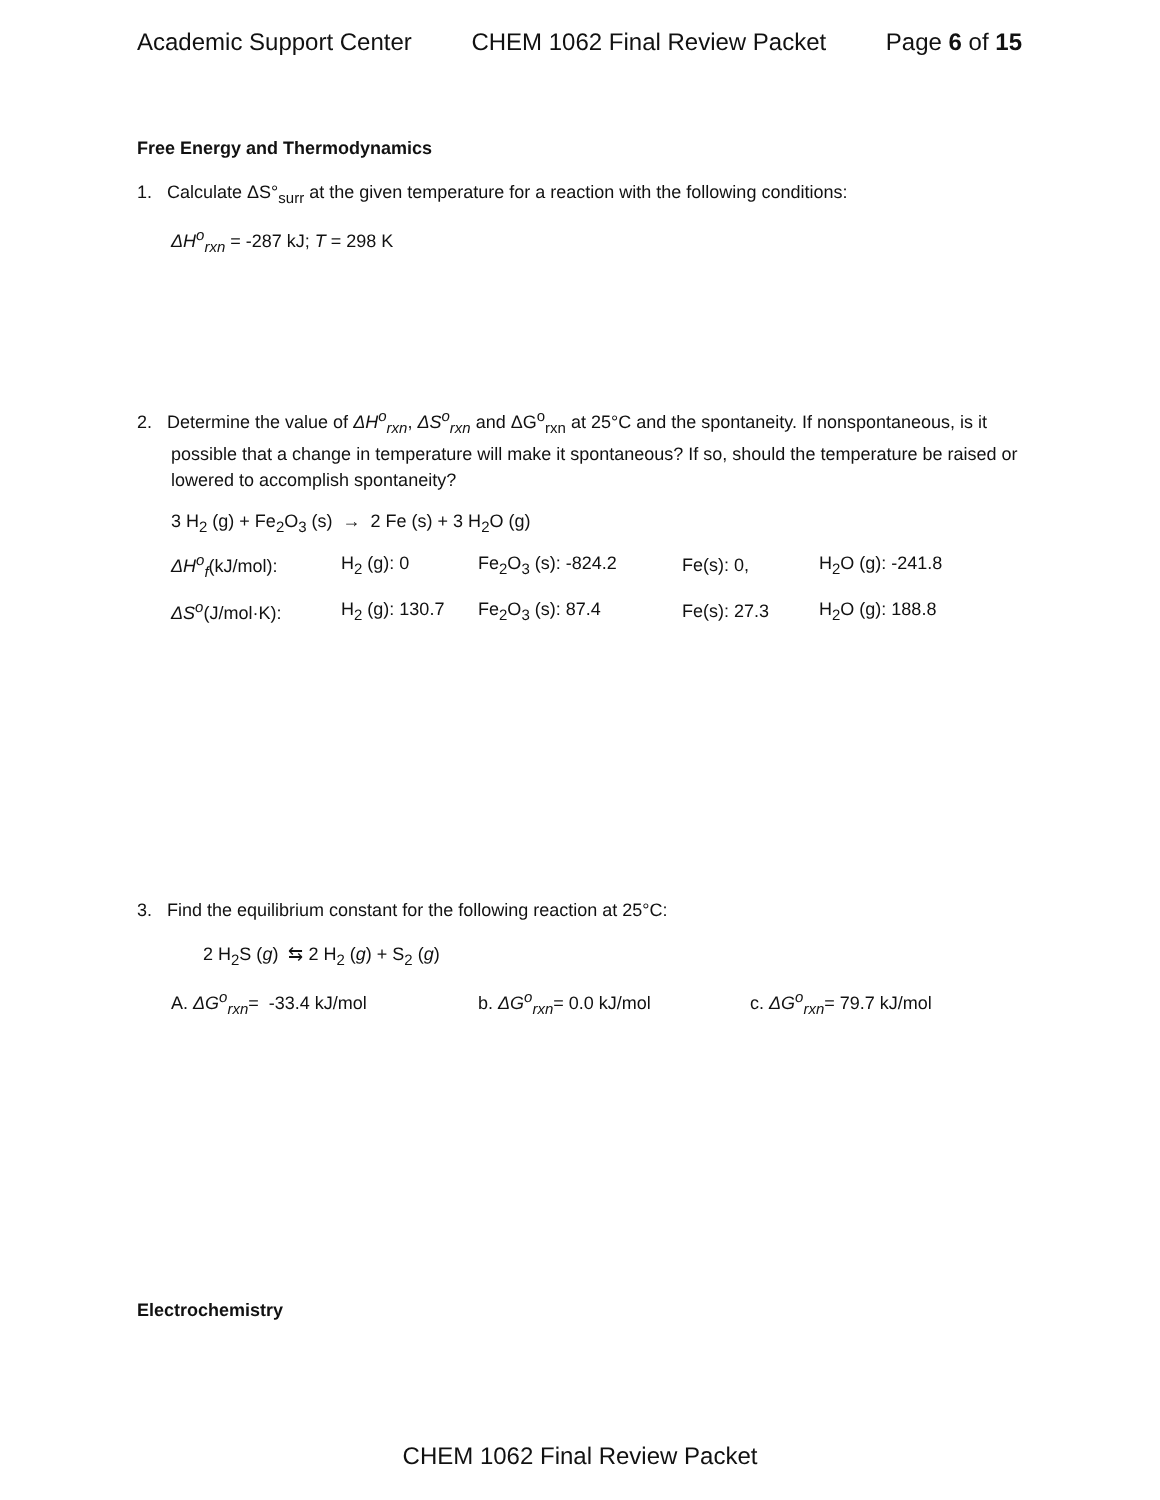Academic Support Center CHEM 1062 Final Review Packet Page 6 of 15
Free Energy and Thermodynamics
1. Calculate ΔS°<sub>surr</sub> at the given temperature for a reaction with the following conditions:
ΔH<sup>o</sup><sub>rxn</sub> = -287 kJ; T = 298 K
2. Determine the value of ΔH<sup>o</sup><sub>rxn</sub>, ΔS<sup>o</sup><sub>rxn</sub> and ΔG<sup>o</sup><sub>rxn</sub> at 25°C and the spontaneity. If nonspontaneous, is it possible that a change in temperature will make it spontaneous? If so, should the temperature be raised or lowered to accomplish spontaneity?
3 H<sub>2</sub> (g) + Fe<sub>2</sub>O<sub>3</sub> (s) → 2 Fe (s) + 3 H<sub>2</sub>O (g)
| ΔH<sup>o</sup><sub>f</sub> (kJ/mol): | H<sub>2</sub> (g): 0 | Fe<sub>2</sub>O<sub>3</sub> (s): -824.2 | Fe(s): 0, | H<sub>2</sub>O (g): -241.8 |
| ΔS<sup>o</sup> (J/mol·K): | H<sub>2</sub> (g): 130.7 | Fe<sub>2</sub>O<sub>3</sub> (s): 87.4 | Fe(s): 27.3 | H<sub>2</sub>O (g): 188.8 |
3. Find the equilibrium constant for the following reaction at 25°C:
2 H<sub>2</sub>S (g) ⇆ 2 H<sub>2</sub> (g) + S<sub>2</sub> (g)
A. ΔG<sup>o</sup><sub>rxn</sub>= -33.4 kJ/mol b. ΔG<sup>o</sup><sub>rxn</sub>= 0.0 kJ/mol c. ΔG<sup>o</sup><sub>rxn</sub>= 79.7 kJ/mol
Electrochemistry
CHEM 1062 Final Review Packet